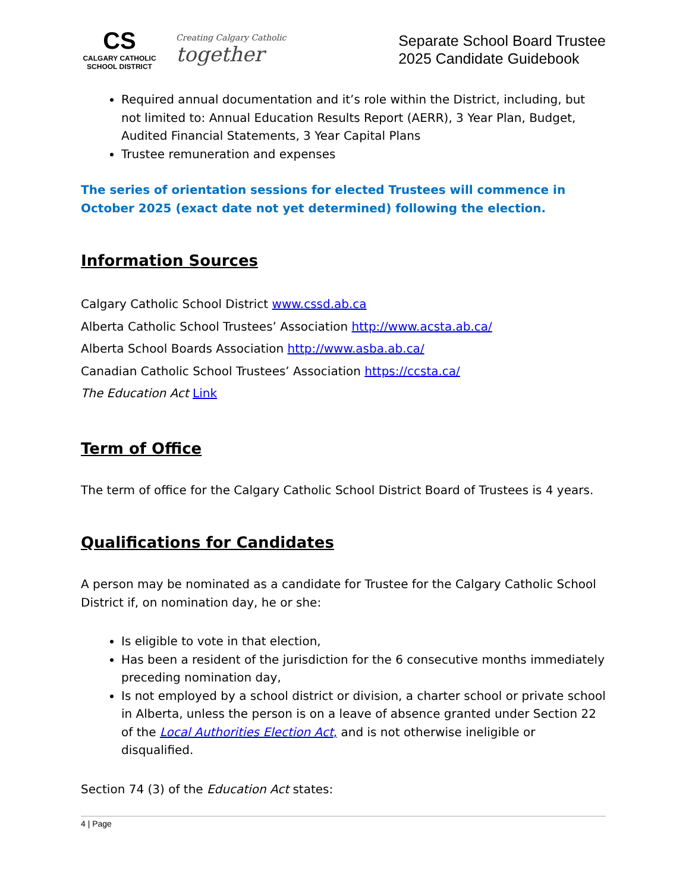CS
CALGARY CATHOLIC SCHOOL DISTRICT
Creating Calgary Catholic together
Separate School Board Trustee
2025 Candidate Guidebook
Required annual documentation and it’s role within the District, including, but not limited to: Annual Education Results Report (AERR), 3 Year Plan, Budget, Audited Financial Statements, 3 Year Capital Plans
Trustee remuneration and expenses
The series of orientation sessions for elected Trustees will commence in October 2025 (exact date not yet determined) following the election.
Information Sources
Calgary Catholic School District www.cssd.ab.ca
Alberta Catholic School Trustees’ Association http://www.acsta.ab.ca/
Alberta School Boards Association http://www.asba.ab.ca/
Canadian Catholic School Trustees’ Association https://ccsta.ca/
The Education Act Link
Term of Office
The term of office for the Calgary Catholic School District Board of Trustees is 4 years.
Qualifications for Candidates
A person may be nominated as a candidate for Trustee for the Calgary Catholic School District if, on nomination day, he or she:
Is eligible to vote in that election,
Has been a resident of the jurisdiction for the 6 consecutive months immediately preceding nomination day,
Is not employed by a school district or division, a charter school or private school in Alberta, unless the person is on a leave of absence granted under Section 22 of the Local Authorities Election Act, and is not otherwise ineligible or disqualified.
Section 74 (3) of the Education Act states:
4 | Page